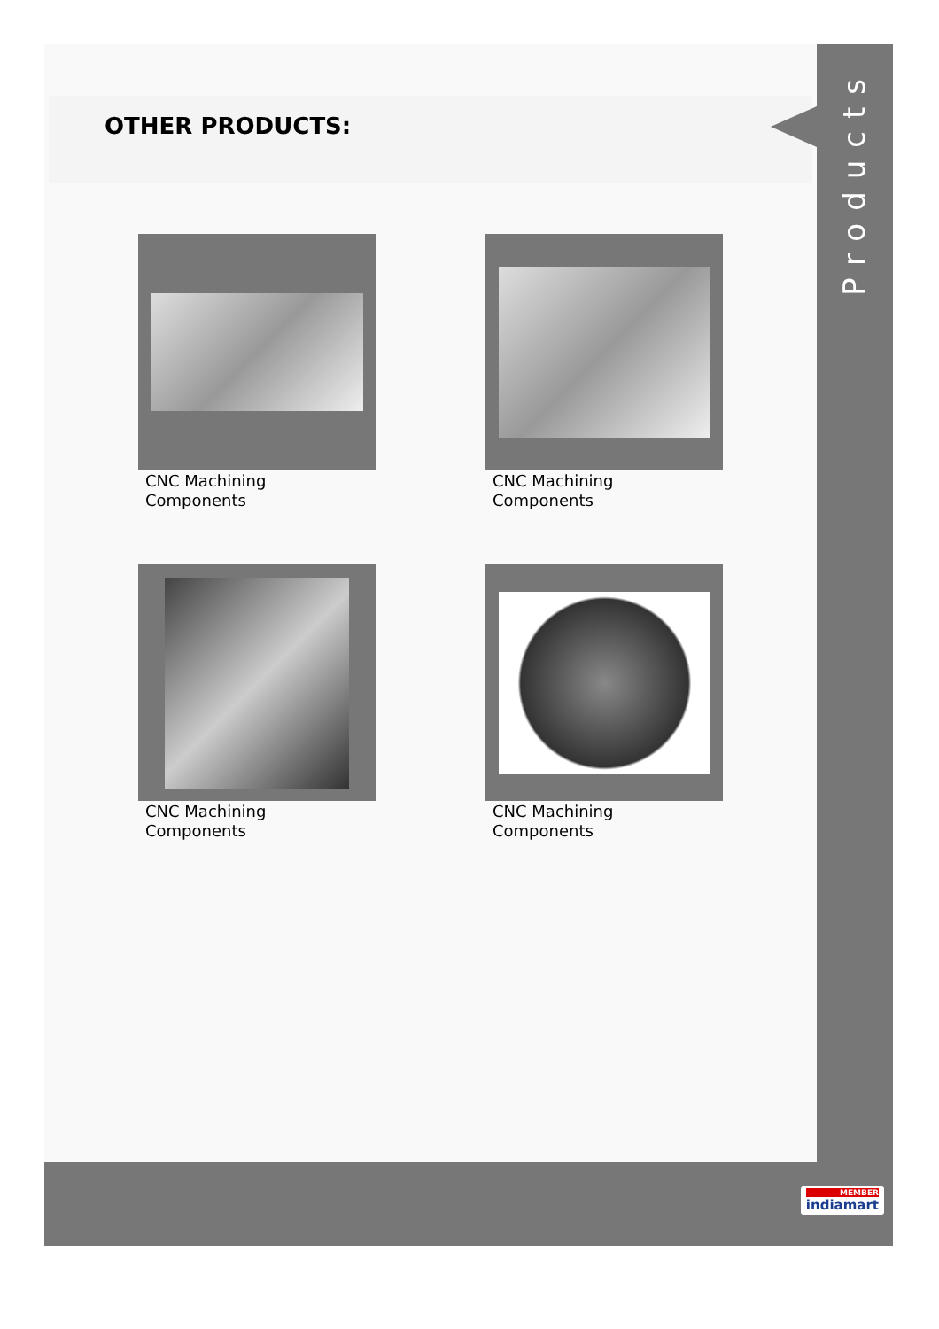OTHER PRODUCTS:
Products
CNC Machining
Components
CNC Machining
Components
CNC Machining
Components
CNC Machining
Components
MEMBER
indiamart